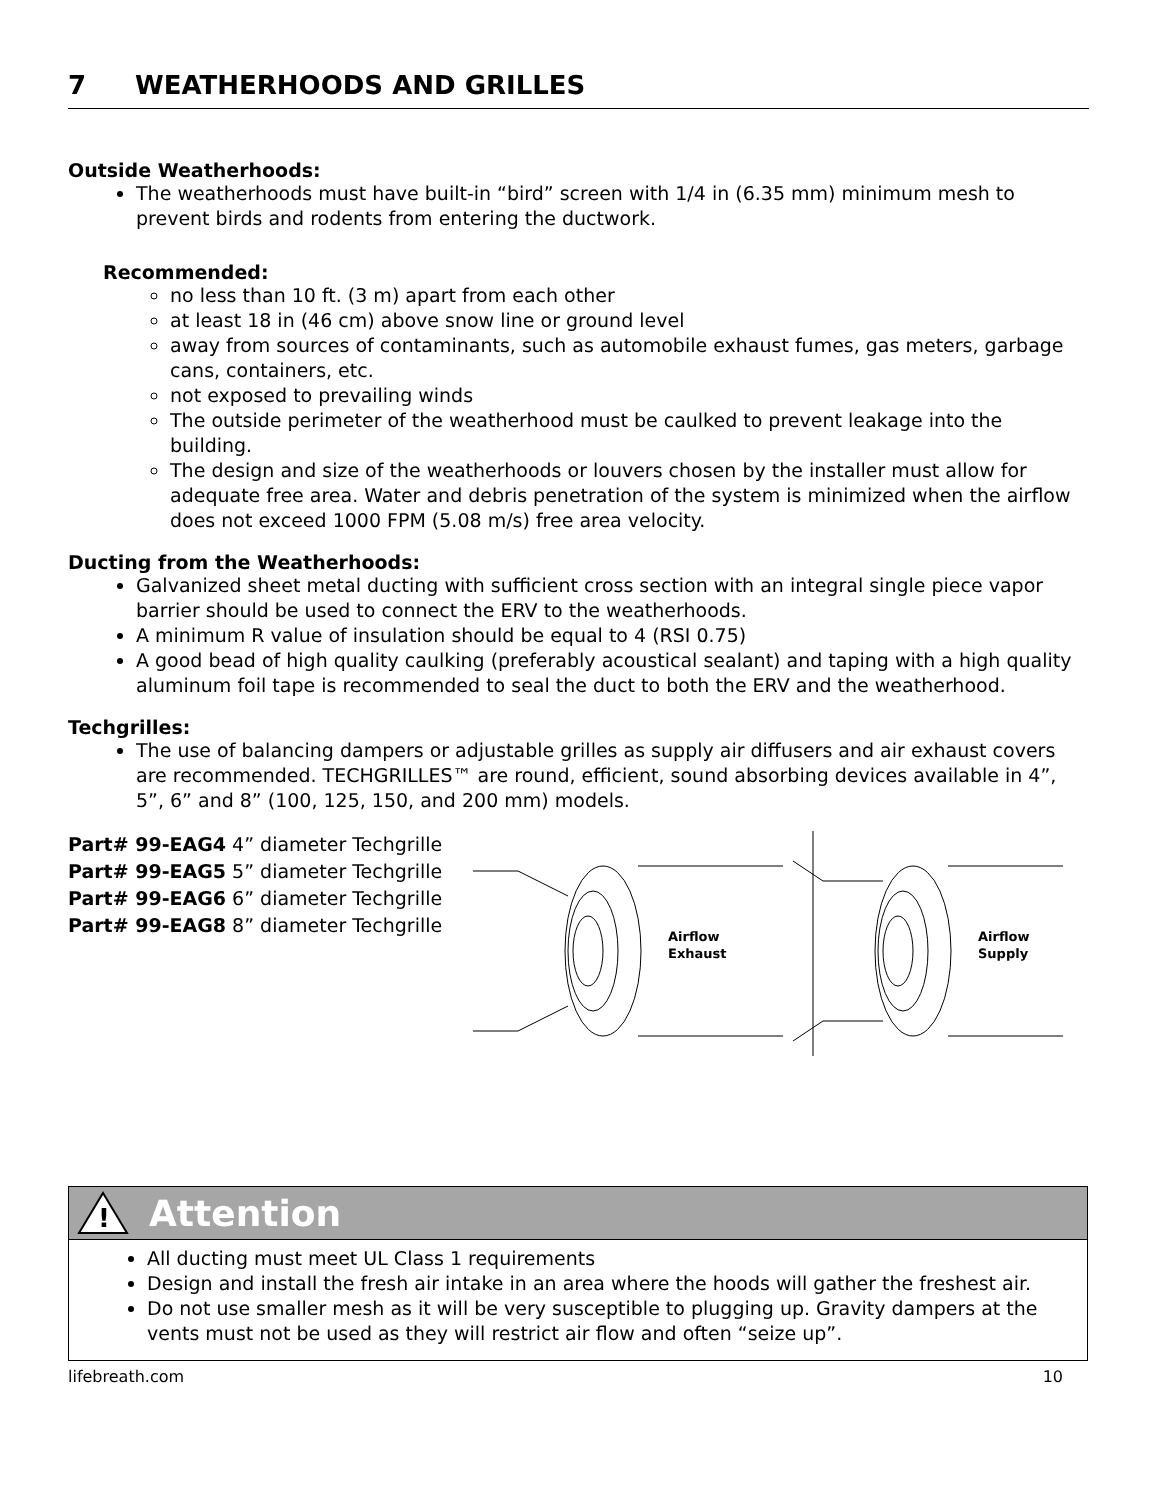7 WEATHERHOODS AND GRILLES
Outside Weatherhoods:
The weatherhoods must have built-in “bird” screen with 1/4 in (6.35 mm) minimum mesh to prevent birds and rodents from entering the ductwork.
Recommended:
no less than 10 ft. (3 m) apart from each other
at least 18 in (46 cm) above snow line or ground level
away from sources of contaminants, such as automobile exhaust fumes, gas meters, garbage cans, containers, etc.
not exposed to prevailing winds
The outside perimeter of the weatherhood must be caulked to prevent leakage into the building.
The design and size of the weatherhoods or louvers chosen by the installer must allow for adequate free area. Water and debris penetration of the system is minimized when the airflow does not exceed 1000 FPM (5.08 m/s) free area velocity.
Ducting from the Weatherhoods:
Galvanized sheet metal ducting with sufficient cross section with an integral single piece vapor barrier should be used to connect the ERV to the weatherhoods.
A minimum R value of insulation should be equal to 4 (RSI 0.75)
A good bead of high quality caulking (preferably acoustical sealant) and taping with a high quality aluminum foil tape is recommended to seal the duct to both the ERV and the weatherhood.
Techgrilles:
The use of balancing dampers or adjustable grilles as supply air diffusers and air exhaust covers are recommended. TECHGRILLES™ are round, efficient, sound absorbing devices available in 4”, 5”, 6” and 8” (100, 125, 150, and 200 mm) models.
Part# 99-EAG4 4” diameter Techgrille
Part# 99-EAG5 5” diameter Techgrille
Part# 99-EAG6 6” diameter Techgrille
Part# 99-EAG8 8” diameter Techgrille
Airflow
Exhaust
Airflow
Supply
!
Attention
All ducting must meet UL Class 1 requirements
Design and install the fresh air intake in an area where the hoods will gather the freshest air.
Do not use smaller mesh as it will be very susceptible to plugging up. Gravity dampers at the vents must not be used as they will restrict air flow and often “seize up”.
lifebreath.com 10